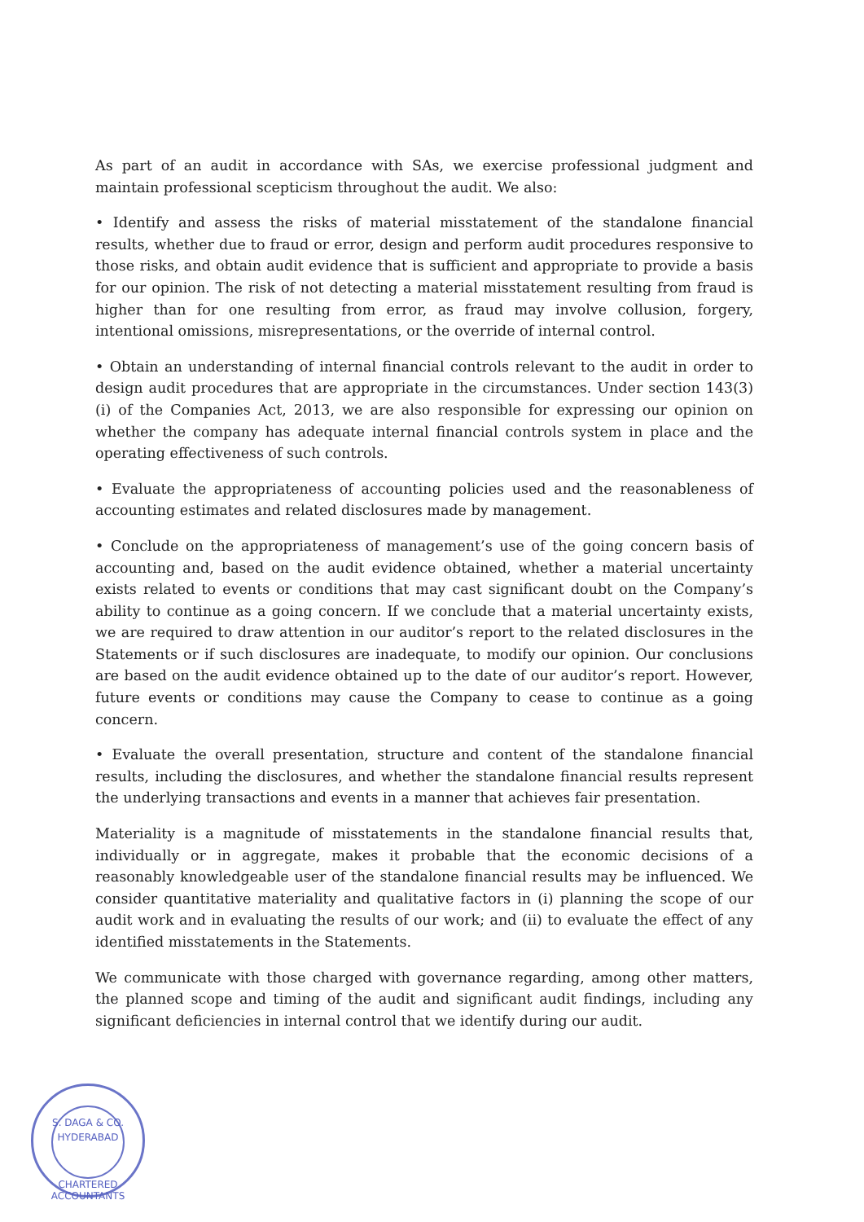As part of an audit in accordance with SAs, we exercise professional judgment and maintain professional scepticism throughout the audit. We also:
• Identify and assess the risks of material misstatement of the standalone financial results, whether due to fraud or error, design and perform audit procedures responsive to those risks, and obtain audit evidence that is sufficient and appropriate to provide a basis for our opinion. The risk of not detecting a material misstatement resulting from fraud is higher than for one resulting from error, as fraud may involve collusion, forgery, intentional omissions, misrepresentations, or the override of internal control.
• Obtain an understanding of internal financial controls relevant to the audit in order to design audit procedures that are appropriate in the circumstances. Under section 143(3)(i) of the Companies Act, 2013, we are also responsible for expressing our opinion on whether the company has adequate internal financial controls system in place and the operating effectiveness of such controls.
• Evaluate the appropriateness of accounting policies used and the reasonableness of accounting estimates and related disclosures made by management.
• Conclude on the appropriateness of management’s use of the going concern basis of accounting and, based on the audit evidence obtained, whether a material uncertainty exists related to events or conditions that may cast significant doubt on the Company’s ability to continue as a going concern. If we conclude that a material uncertainty exists, we are required to draw attention in our auditor’s report to the related disclosures in the Statements or if such disclosures are inadequate, to modify our opinion. Our conclusions are based on the audit evidence obtained up to the date of our auditor’s report. However, future events or conditions may cause the Company to cease to continue as a going concern.
• Evaluate the overall presentation, structure and content of the standalone financial results, including the disclosures, and whether the standalone financial results represent the underlying transactions and events in a manner that achieves fair presentation.
Materiality is a magnitude of misstatements in the standalone financial results that, individually or in aggregate, makes it probable that the economic decisions of a reasonably knowledgeable user of the standalone financial results may be influenced. We consider quantitative materiality and qualitative factors in (i) planning the scope of our audit work and in evaluating the results of our work; and (ii) to evaluate the effect of any identified misstatements in the Statements.
We communicate with those charged with governance regarding, among other matters, the planned scope and timing of the audit and significant audit findings, including any significant deficiencies in internal control that we identify during our audit.
S. DAGA & CO.
HYDERABAD
CHARTERED ACCOUNTANTS